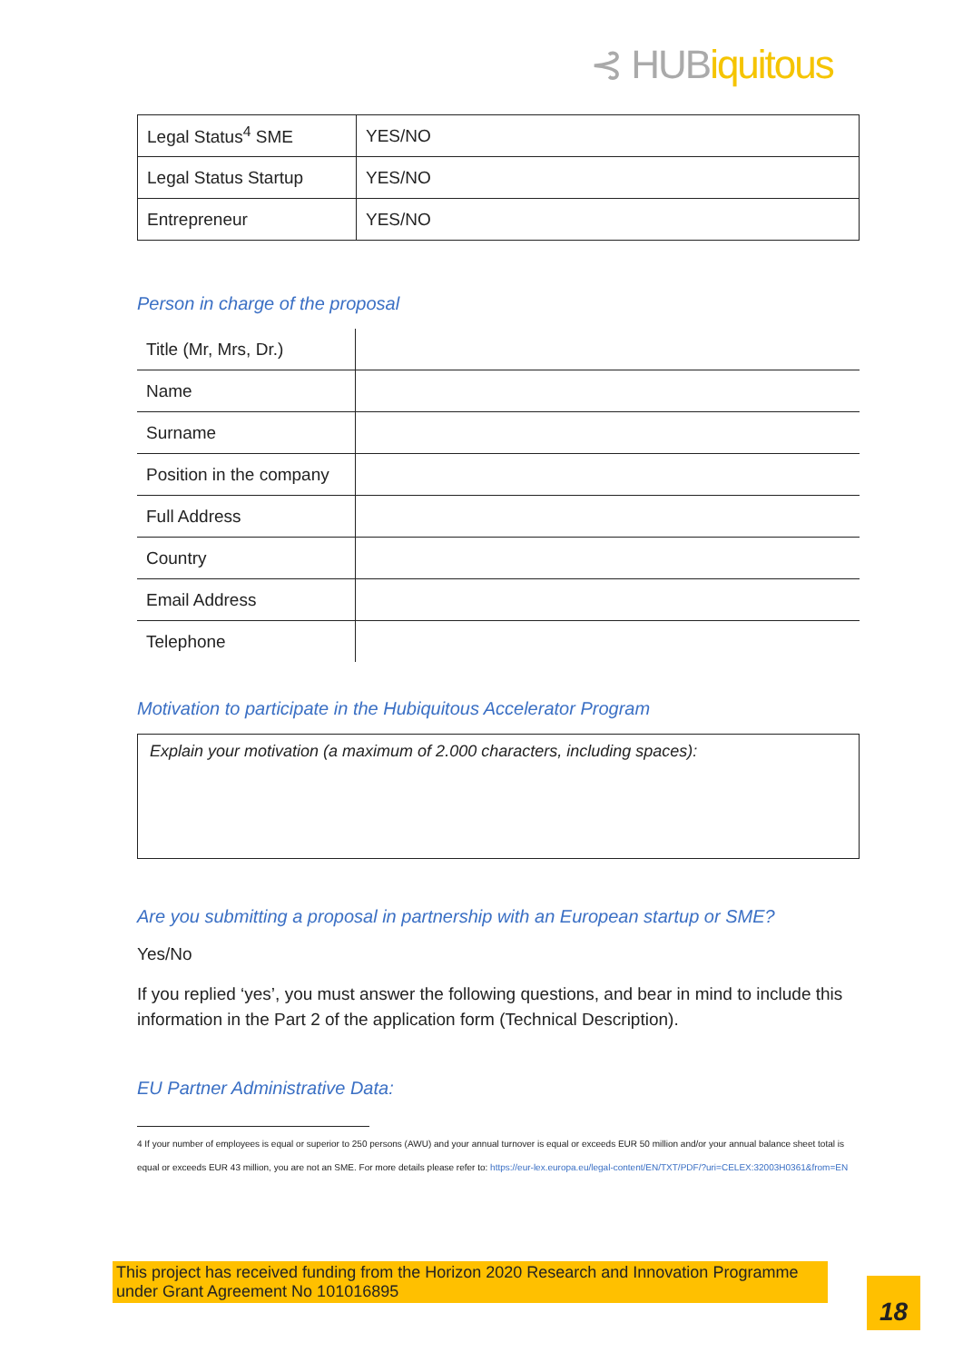⊰ HUBiquitous
| Legal Status<sup>4</sup> SME | YES/NO |
| Legal Status Startup | YES/NO |
| Entrepreneur | YES/NO |
Person in charge of the proposal
| Title (Mr, Mrs, Dr.) | |
| Name | |
| Surname | |
| Position in the company | |
| Full Address | |
| Country | |
| Email Address | |
| Telephone | |
Motivation to participate in the Hubiquitous Accelerator Program
Explain your motivation (a maximum of 2.000 characters, including spaces):
Are you submitting a proposal in partnership with an European startup or SME?
Yes/No
If you replied ‘yes’, you must answer the following questions, and bear in mind to include this information in the Part 2 of the application form (Technical Description).
EU Partner Administrative Data:
4 If your number of employees is equal or superior to 250 persons (AWU) and your annual turnover is equal or exceeds EUR 50 million and/or your annual balance sheet total is equal or exceeds EUR 43 million, you are not an SME. For more details please refer to: https://eur-lex.europa.eu/legal-content/EN/TXT/PDF/?uri=CELEX:32003H0361&from=EN
This project has received funding from the Horizon 2020 Research and Innovation Programme under Grant Agreement No 101016895
18